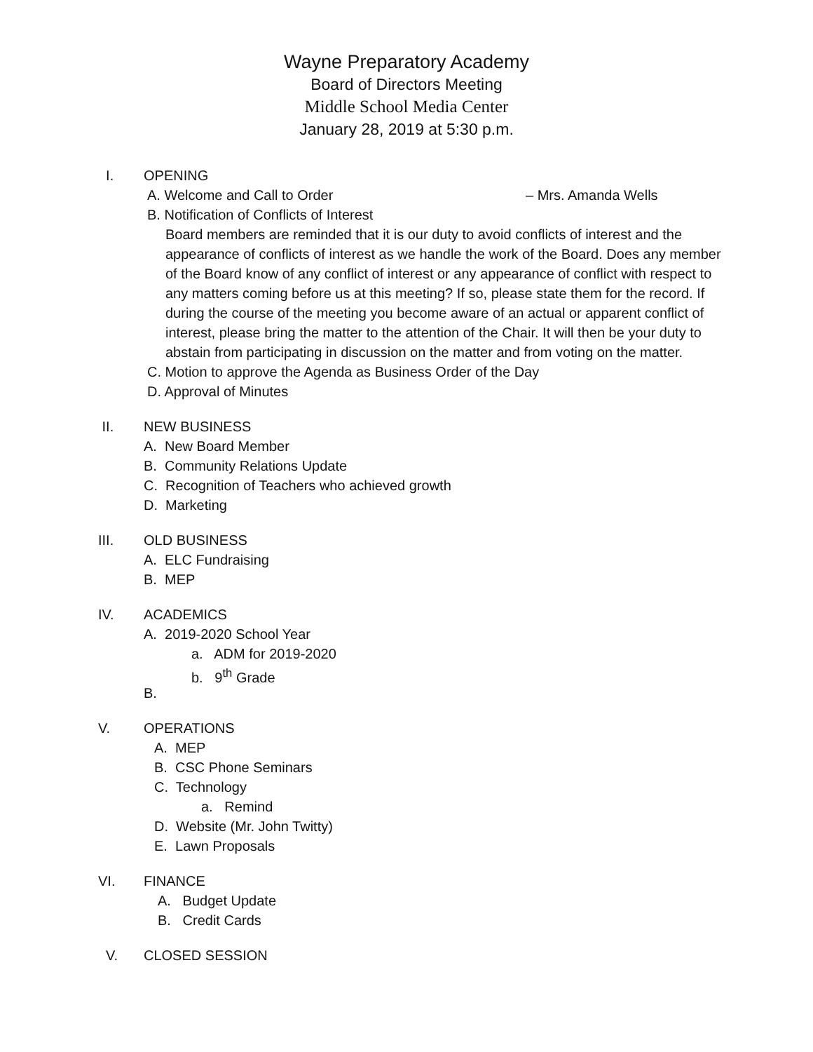Wayne Preparatory Academy
Board of Directors Meeting
Middle School Media Center
January 28, 2019 at 5:30 p.m.
I. OPENING
A. Welcome and Call to Order – Mrs. Amanda Wells
B. Notification of Conflicts of Interest
Board members are reminded that it is our duty to avoid conflicts of interest and the appearance of conflicts of interest as we handle the work of the Board. Does any member of the Board know of any conflict of interest or any appearance of conflict with respect to any matters coming before us at this meeting? If so, please state them for the record. If during the course of the meeting you become aware of an actual or apparent conflict of interest, please bring the matter to the attention of the Chair. It will then be your duty to abstain from participating in discussion on the matter and from voting on the matter.
C. Motion to approve the Agenda as Business Order of the Day
D. Approval of Minutes
II. NEW BUSINESS
A. New Board Member
B. Community Relations Update
C. Recognition of Teachers who achieved growth
D. Marketing
III. OLD BUSINESS
A. ELC Fundraising
B. MEP
IV. ACADEMICS
A. 2019-2020 School Year
a. ADM for 2019-2020
b. 9<sup>th</sup> Grade
B.
V. OPERATIONS
A. MEP
B. CSC Phone Seminars
C. Technology
a. Remind
D. Website (Mr. John Twitty)
E. Lawn Proposals
VI. FINANCE
A. Budget Update
B. Credit Cards
V. CLOSED SESSION